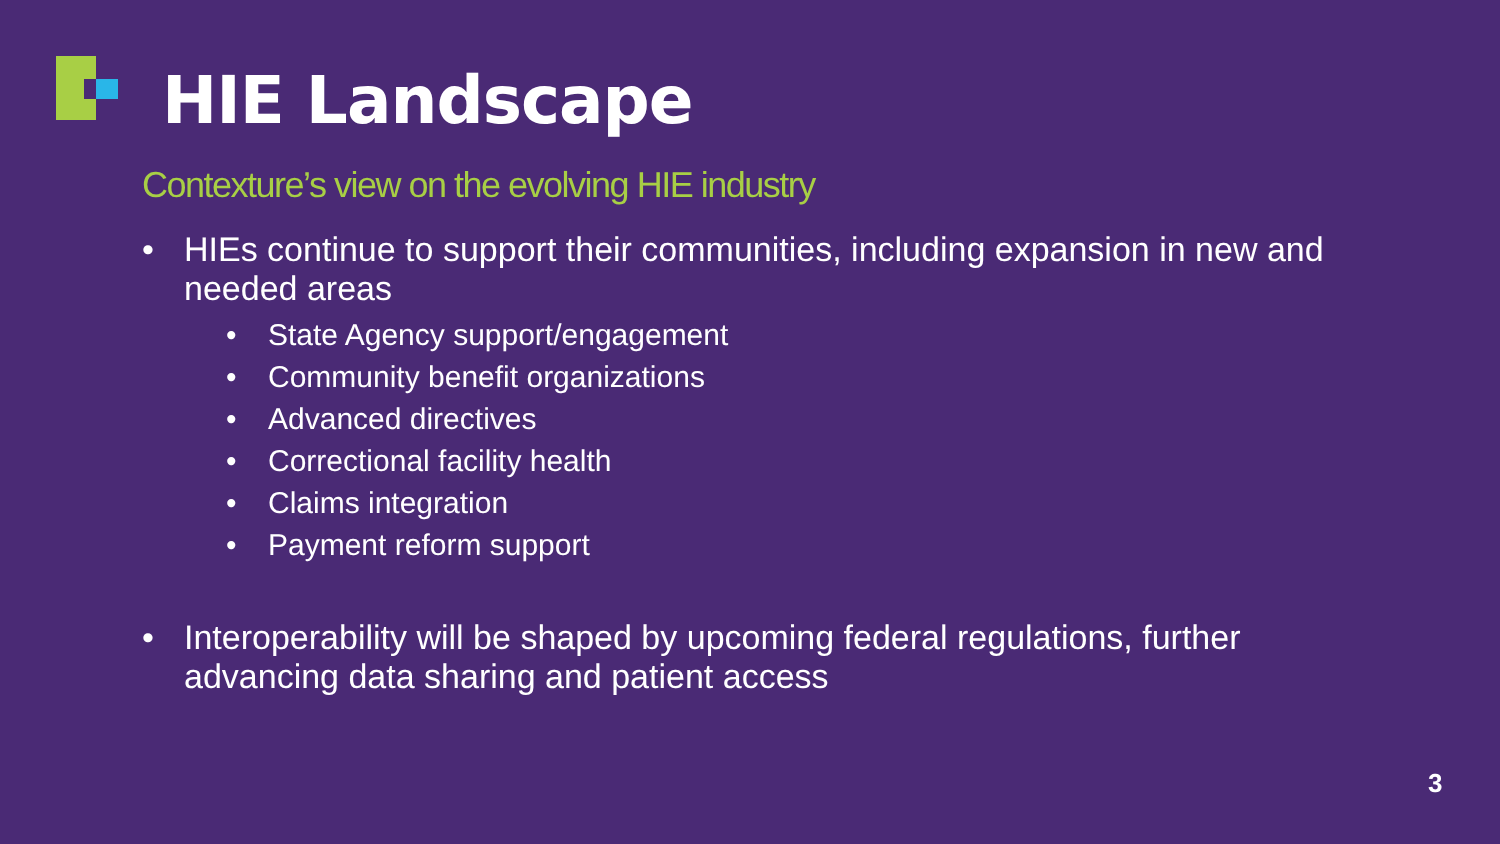HIE Landscape
Contexture’s view on the evolving HIE industry
• HIEs continue to support their communities, including expansion in new and needed areas
• State Agency support/engagement
• Community benefit organizations
• Advanced directives
• Correctional facility health
• Claims integration
• Payment reform support
• Interoperability will be shaped by upcoming federal regulations, further advancing data sharing and patient access
3